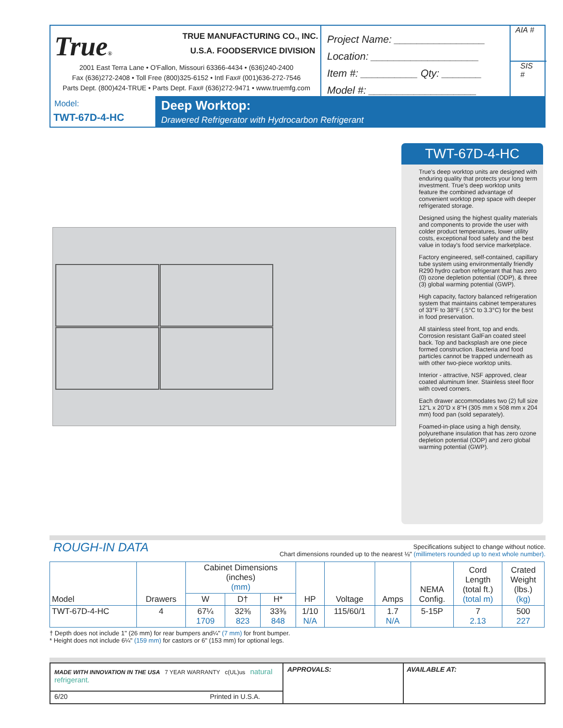True® TRUE MANUFACTURING CO., INC.
U.S.A. FOODSERVICE DIVISION
2001 East Terra Lane • O'Fallon, Missouri 63366-4434 • (636)240-2400
Fax (636)272-2408 • Toll Free (800)325-6152 • Intl Fax# (001)636-272-7546
Parts Dept. (800)424-TRUE • Parts Dept. Fax# (636)272-9471 • www.truemfg.com
Project Name: ________________
Location: ___________________
Item #: __________ Qty: _______
Model #: ___________________
AIA #
SIS #
Model:
TWT-67D-4-HC
Deep Worktop:
Drawered Refrigerator with Hydrocarbon Refrigerant
TWT-67D-4-HC
True's deep worktop units are designed with enduring quality that protects your long term investment. True's deep worktop units feature the combined advantage of convenient worktop prep space with deeper refrigerated storage.
Designed using the highest quality materials and components to provide the user with colder product temperatures, lower utility costs, exceptional food safety and the best value in today's food service marketplace.
Factory engineered, self-contained, capillary tube system using environmentally friendly R290 hydro carbon refrigerant that has zero (0) ozone depletion potential (ODP), & three (3) global warming potential (GWP).
High capacity, factory balanced refrigeration system that maintains cabinet temperatures of 33°F to 38°F (.5°C to 3.3°C) for the best in food preservation.
All stainless steel front, top and ends. Corrosion resistant GalFan coated steel back. Top and backsplash are one piece formed construction. Bacteria and food particles cannot be trapped underneath as with other two-piece worktop units.
Interior - attractive, NSF approved, clear coated aluminum liner. Stainless steel floor with coved corners.
Each drawer accommodates two (2) full size 12"L x 20"D x 8"H (305 mm x 508 mm x 204 mm) food pan (sold separately).
Foamed-in-place using a high density, polyurethane insulation that has zero ozone depletion potential (ODP) and zero global warming potential (GWP).
ROUGH-IN DATA
Specifications subject to change without notice.
Chart dimensions rounded up to the nearest ⅛" (millimeters rounded up to next whole number).
| Model | Drawers | Cabinet Dimensions (inches) (mm) | | | HP | Voltage | Amps | NEMA Config. | Cord Length (total ft.) (total m) | Crated Weight (lbs.) (kg) |
| --- | --- | --- | --- | --- | --- | --- | --- | --- | --- | --- |
| | | W | D† | H* | | | | | | |
| TWT-67D-4-HC | 4 | 67¼ 1709 | 32⅜ 823 | 33⅜ 848 | 1/10 N/A | 115/60/1 | 1.7 N/A | 5-15P | 7 2.13 | 500 227 |
† Depth does not include 1" (26 mm) for rear bumpers and¼" (7 mm) for front bumper.
* Height does not include 6¼" (159 mm) for castors or 6" (153 mm) for optional legs.
MADE WITH INNOVATION IN THE USA 7 YEAR WARRANTY c(UL)us natural refrigerant.
6/20 Printed in U.S.A.
APPROVALS: AVAILABLE AT: